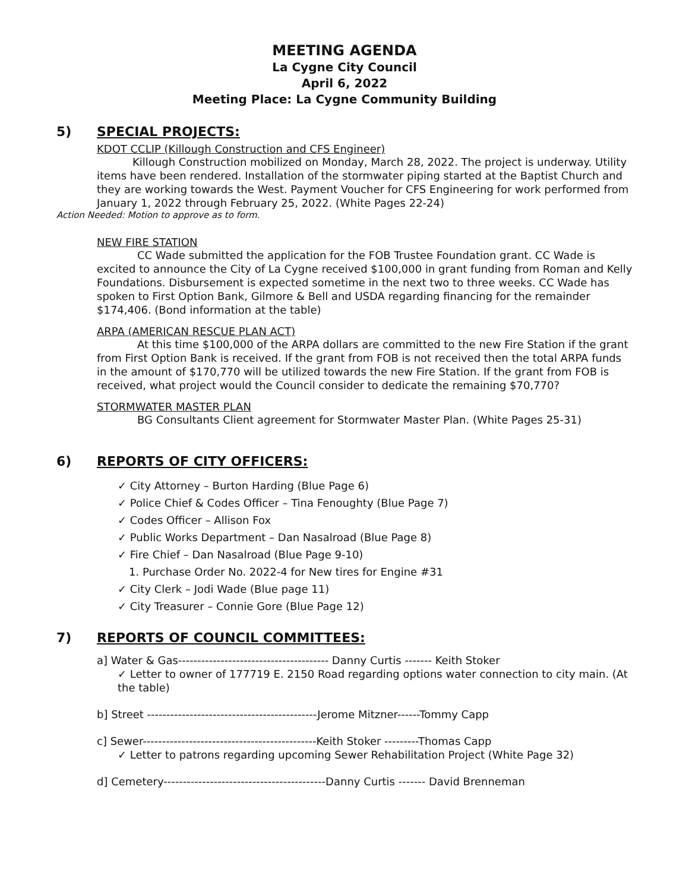MEETING AGENDA
La Cygne City Council
April 6, 2022
Meeting Place: La Cygne Community Building
5) SPECIAL PROJECTS:
KDOT CCLIP (Killough Construction and CFS Engineer)
Killough Construction mobilized on Monday, March 28, 2022. The project is underway. Utility items have been rendered. Installation of the stormwater piping started at the Baptist Church and they are working towards the West. Payment Voucher for CFS Engineering for work performed from January 1, 2022 through February 25, 2022. (White Pages 22-24)
Action Needed: Motion to approve as to form.
NEW FIRE STATION
CC Wade submitted the application for the FOB Trustee Foundation grant. CC Wade is excited to announce the City of La Cygne received $100,000 in grant funding from Roman and Kelly Foundations. Disbursement is expected sometime in the next two to three weeks. CC Wade has spoken to First Option Bank, Gilmore & Bell and USDA regarding financing for the remainder $174,406. (Bond information at the table)
ARPA (AMERICAN RESCUE PLAN ACT)
At this time $100,000 of the ARPA dollars are committed to the new Fire Station if the grant from First Option Bank is received. If the grant from FOB is not received then the total ARPA funds in the amount of $170,770 will be utilized towards the new Fire Station. If the grant from FOB is received, what project would the Council consider to dedicate the remaining $70,770?
STORMWATER MASTER PLAN
BG Consultants Client agreement for Stormwater Master Plan. (White Pages 25-31)
6) REPORTS OF CITY OFFICERS:
✓ City Attorney – Burton Harding (Blue Page 6)
✓ Police Chief & Codes Officer – Tina Fenoughty (Blue Page 7)
✓ Codes Officer – Allison Fox
✓ Public Works Department – Dan Nasalroad (Blue Page 8)
✓ Fire Chief – Dan Nasalroad (Blue Page 9-10)
1. Purchase Order No. 2022-4 for New tires for Engine #31
✓ City Clerk – Jodi Wade (Blue page 11)
✓ City Treasurer – Connie Gore (Blue Page 12)
7) REPORTS OF COUNCIL COMMITTEES:
a] Water & Gas--------------------------------------- Danny Curtis ------- Keith Stoker
✓ Letter to owner of 177719 E. 2150 Road regarding options water connection to city main. (At the table)
b] Street --------------------------------------------Jerome Mitzner------Tommy Capp
c] Sewer---------------------------------------------Keith Stoker ---------Thomas Capp
✓ Letter to patrons regarding upcoming Sewer Rehabilitation Project (White Page 32)
d] Cemetery------------------------------------------Danny Curtis ------- David Brenneman